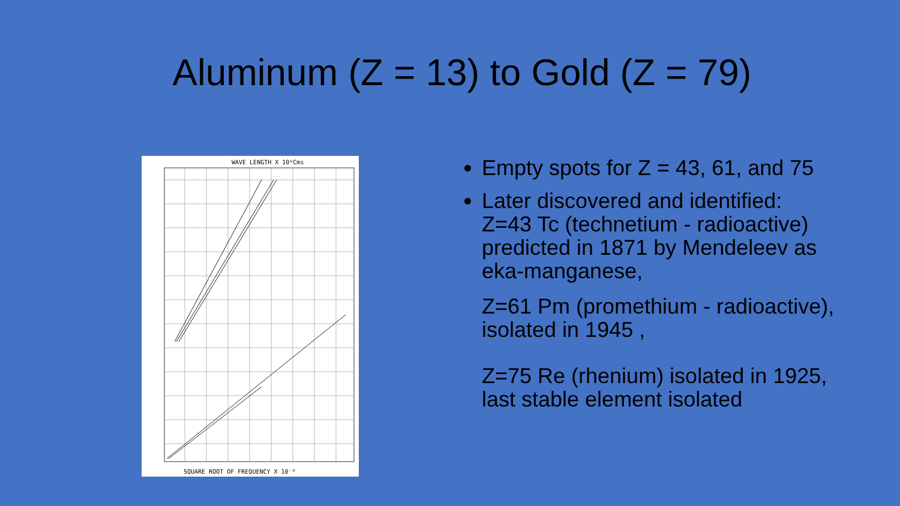Aluminum (Z = 13) to Gold (Z = 79)
WAVE LENGTH X 10⁸Cms
SQUARE ROOT OF FREQUENCY X 10⁻⁸
Empty spots for Z = 43, 61, and 75
Later discovered and identified:
Z=43 Tc (technetium - radioactive) predicted in 1871 by Mendeleev as eka-manganese,
Z=61 Pm (promethium - radioactive), isolated in 1945 ,
Z=75 Re (rhenium) isolated in 1925, last stable element isolated